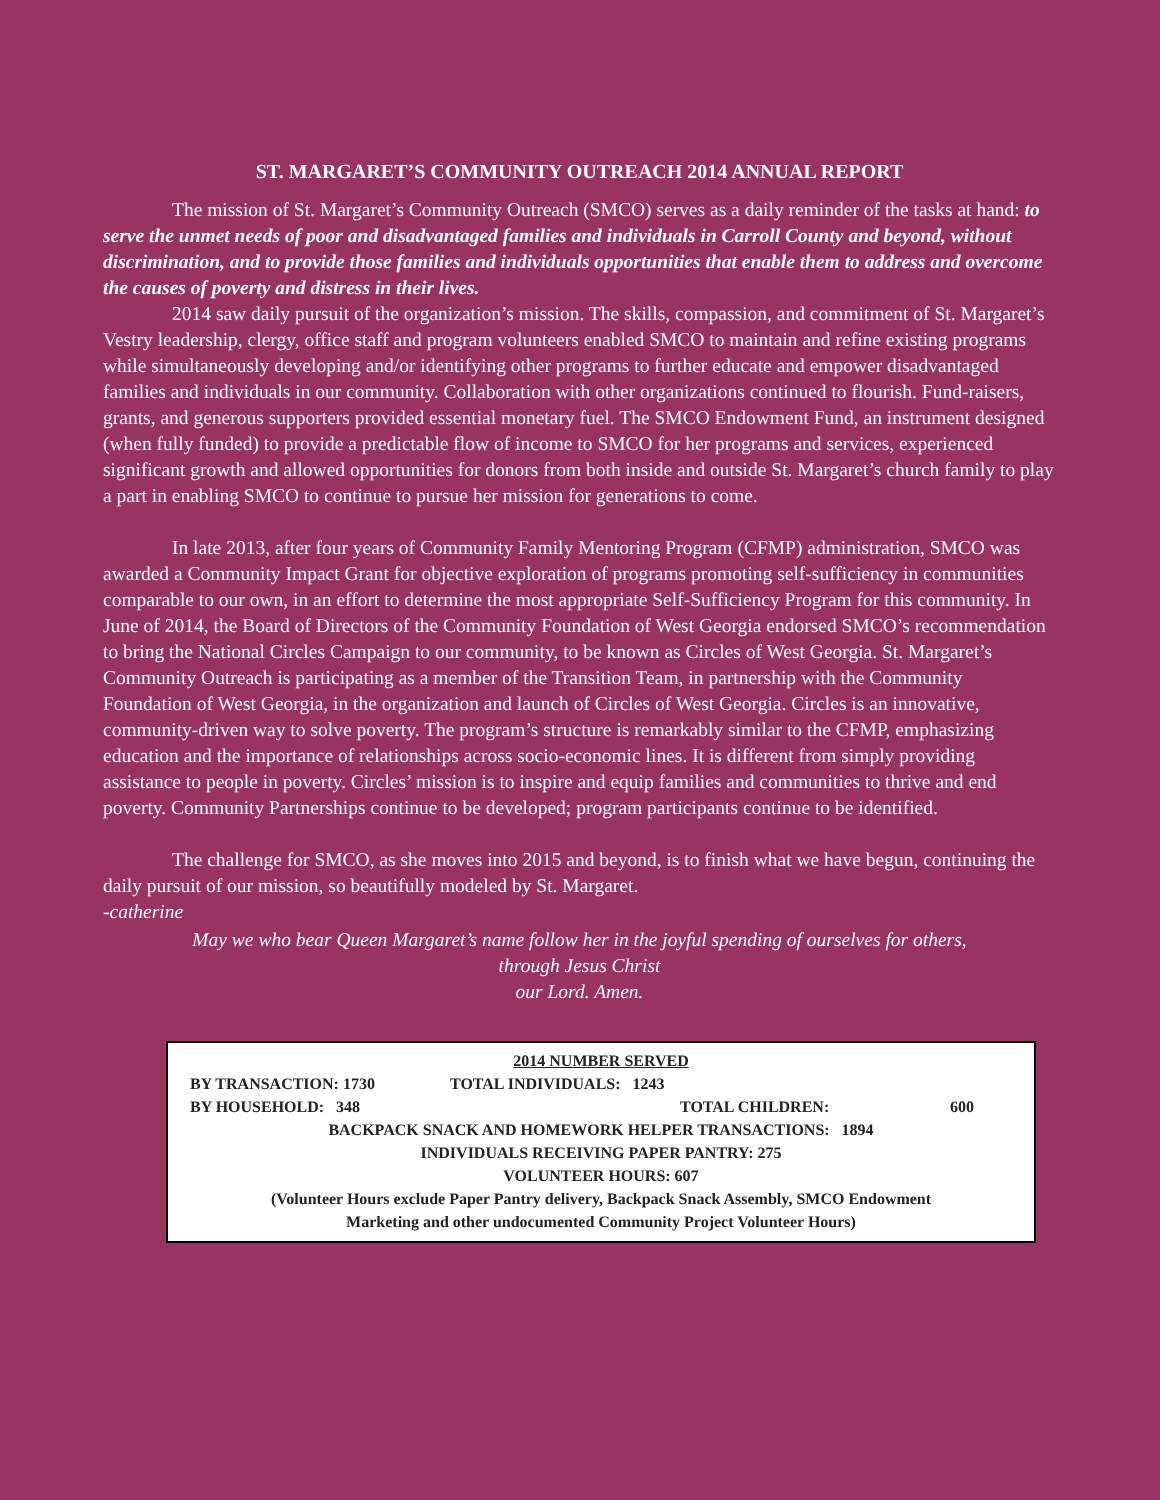ST. MARGARET’S COMMUNITY OUTREACH 2014 ANNUAL REPORT
The mission of St. Margaret’s Community Outreach (SMCO) serves as a daily reminder of the tasks at hand: to serve the unmet needs of poor and disadvantaged families and individuals in Carroll County and beyond, without discrimination, and to provide those families and individuals opportunities that enable them to address and overcome the causes of poverty and distress in their lives.
2014 saw daily pursuit of the organization’s mission. The skills, compassion, and commitment of St. Margaret’s Vestry leadership, clergy, office staff and program volunteers enabled SMCO to maintain and refine existing programs while simultaneously developing and/or identifying other programs to further educate and empower disadvantaged families and individuals in our community. Collaboration with other organizations continued to flourish. Fund-raisers, grants, and generous supporters provided essential monetary fuel. The SMCO Endowment Fund, an instrument designed (when fully funded) to provide a predictable flow of income to SMCO for her programs and services, experienced significant growth and allowed opportunities for donors from both inside and outside St. Margaret’s church family to play a part in enabling SMCO to continue to pursue her mission for generations to come.
In late 2013, after four years of Community Family Mentoring Program (CFMP) administration, SMCO was awarded a Community Impact Grant for objective exploration of programs promoting self-sufficiency in communities comparable to our own, in an effort to determine the most appropriate Self-Sufficiency Program for this community. In June of 2014, the Board of Directors of the Community Foundation of West Georgia endorsed SMCO’s recommendation to bring the National Circles Campaign to our community, to be known as Circles of West Georgia. St. Margaret’s Community Outreach is participating as a member of the Transition Team, in partnership with the Community Foundation of West Georgia, in the organization and launch of Circles of West Georgia. Circles is an innovative, community-driven way to solve poverty. The program’s structure is remarkably similar to the CFMP, emphasizing education and the importance of relationships across socio-economic lines. It is different from simply providing assistance to people in poverty. Circles’ mission is to inspire and equip families and communities to thrive and end poverty. Community Partnerships continue to be developed; program participants continue to be identified.
The challenge for SMCO, as she moves into 2015 and beyond, is to finish what we have begun, continuing the daily pursuit of our mission, so beautifully modeled by St. Margaret.
-catherine
May we who bear Queen Margaret’s name follow her in the joyful spending of ourselves for others,
through Jesus Christ
our Lord. Amen.
2014 NUMBER SERVED
BY TRANSACTION: 1730 TOTAL INDIVIDUALS: 1243
BY HOUSEHOLD: 348 TOTAL CHILDREN: 600
BACKPACK SNACK AND HOMEWORK HELPER TRANSACTIONS: 1894
INDIVIDUALS RECEIVING PAPER PANTRY: 275
VOLUNTEER HOURS: 607
(Volunteer Hours exclude Paper Pantry delivery, Backpack Snack Assembly, SMCO Endowment
Marketing and other undocumented Community Project Volunteer Hours)